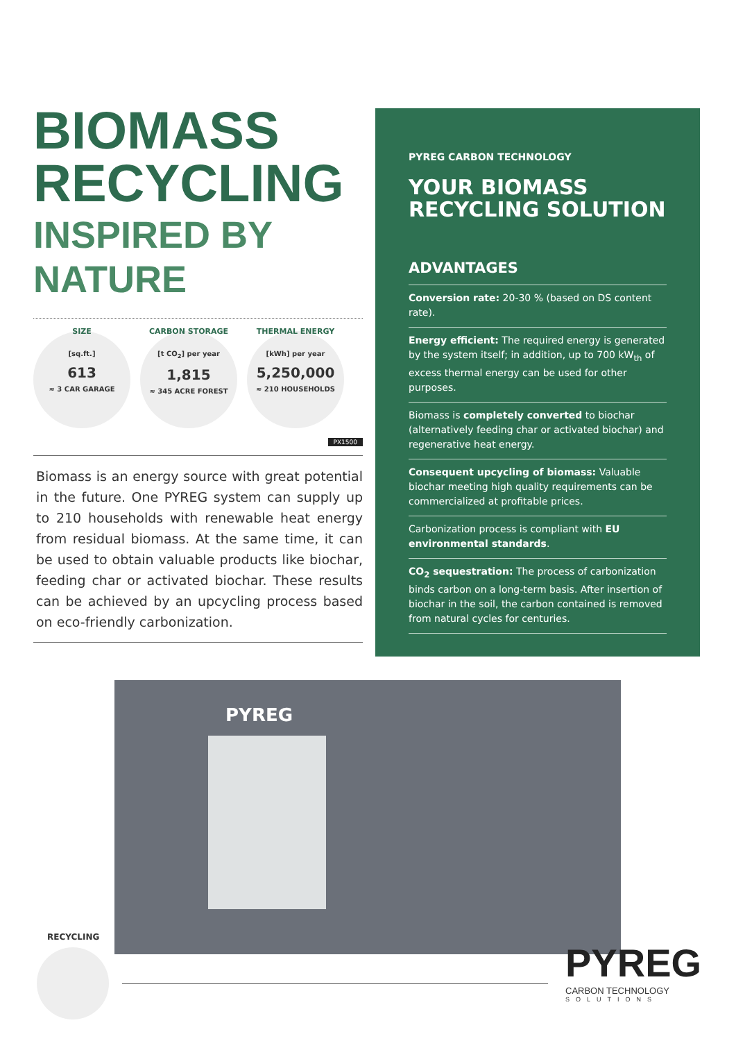BIOMASS
RECYCLING
INSPIRED BY
NATURE
SIZE
[sq.ft.]
613
≈ 3 CAR GARAGE
CARBON STORAGE
[t CO<sub>2</sub>] per year
1,815
≈ 345 ACRE FOREST
THERMAL ENERGY
[kWh] per year
5,250,000
≈ 210 HOUSEHOLDS
PX1500
Biomass is an energy source with great potential in the future. One PYREG system can supply up to 210 households with renewable heat energy from residual biomass. At the same time, it can be used to obtain valuable products like biochar, feeding char or activated biochar. These results can be achieved by an upcycling process based on eco-friendly carbonization.
PYREG CARBON TECHNOLOGY
YOUR BIOMASS
RECYCLING SOLUTION
ADVANTAGES
Conversion rate: 20-30 % (based on DS content rate).
Energy efficient: The required energy is generated by the system itself; in addition, up to 700 kW<sub>th</sub> of excess thermal energy can be used for other purposes.
Biomass is completely converted to biochar (alternatively feeding char or activated biochar) and regenerative heat energy.
Consequent upcycling of biomass: Valuable biochar meeting high quality requirements can be commercialized at profitable prices.
Carbonization process is compliant with EU environmental standards.
CO<sub>2</sub> sequestration: The process of carbonization binds carbon on a long-term basis. After insertion of biochar in the soil, the carbon contained is removed from natural cycles for centuries.
PYREG
RECYCLING
PYREG
CARBON TECHNOLOGY
SOLUTIONS